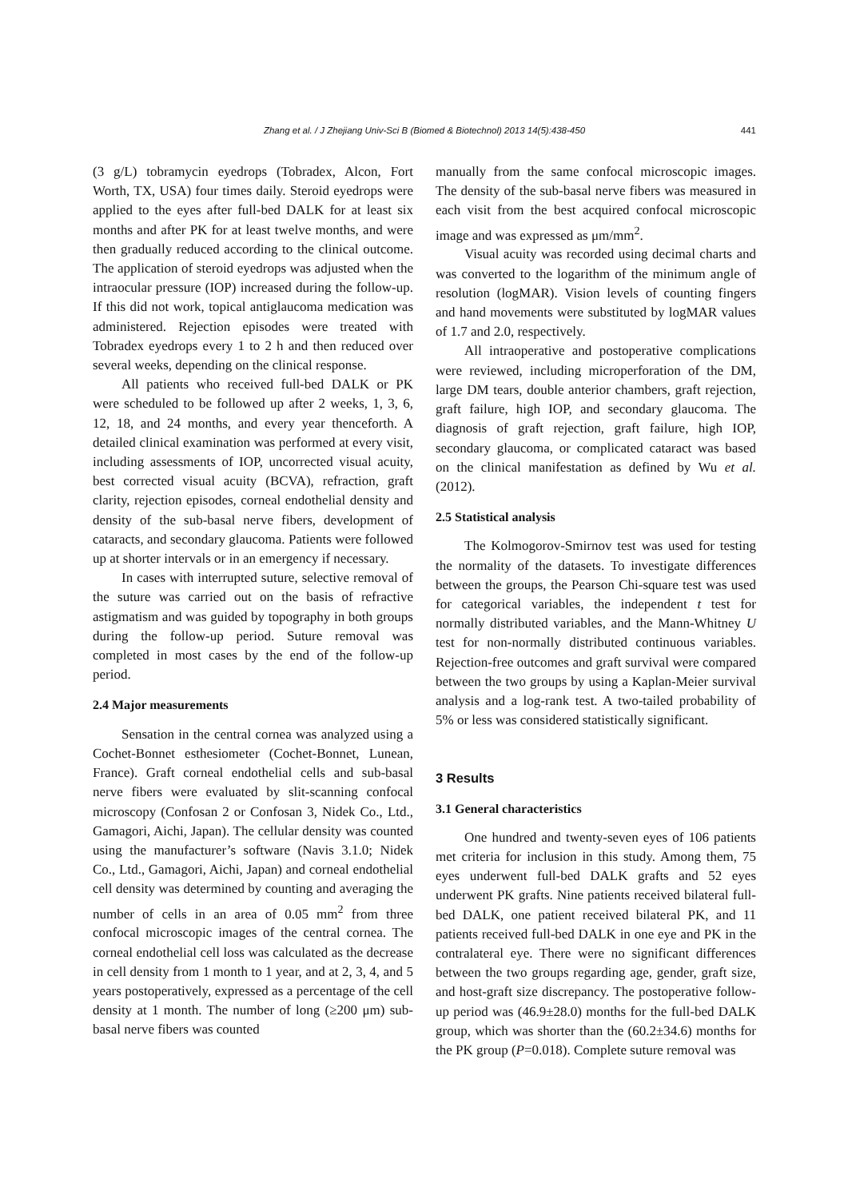Zhang et al. / J Zhejiang Univ-Sci B (Biomed & Biotechnol) 2013 14(5):438-450 441
(3 g/L) tobramycin eyedrops (Tobradex, Alcon, Fort Worth, TX, USA) four times daily. Steroid eyedrops were applied to the eyes after full-bed DALK for at least six months and after PK for at least twelve months, and were then gradually reduced according to the clinical outcome. The application of steroid eyedrops was adjusted when the intraocular pressure (IOP) increased during the follow-up. If this did not work, topical antiglaucoma medication was administered. Rejection episodes were treated with Tobradex eyedrops every 1 to 2 h and then reduced over several weeks, depending on the clinical response.
All patients who received full-bed DALK or PK were scheduled to be followed up after 2 weeks, 1, 3, 6, 12, 18, and 24 months, and every year thenceforth. A detailed clinical examination was performed at every visit, including assessments of IOP, uncorrected visual acuity, best corrected visual acuity (BCVA), refraction, graft clarity, rejection episodes, corneal endothelial density and density of the sub-basal nerve fibers, development of cataracts, and secondary glaucoma. Patients were followed up at shorter intervals or in an emergency if necessary.
In cases with interrupted suture, selective removal of the suture was carried out on the basis of refractive astigmatism and was guided by topography in both groups during the follow-up period. Suture removal was completed in most cases by the end of the follow-up period.
2.4 Major measurements
Sensation in the central cornea was analyzed using a Cochet-Bonnet esthesiometer (Cochet-Bonnet, Lunean, France). Graft corneal endothelial cells and sub-basal nerve fibers were evaluated by slit-scanning confocal microscopy (Confosan 2 or Confosan 3, Nidek Co., Ltd., Gamagori, Aichi, Japan). The cellular density was counted using the manufacturer’s software (Navis 3.1.0; Nidek Co., Ltd., Gamagori, Aichi, Japan) and corneal endothelial cell density was determined by counting and averaging the number of cells in an area of 0.05 mm<sup>2</sup> from three confocal microscopic images of the central cornea. The corneal endothelial cell loss was calculated as the decrease in cell density from 1 month to 1 year, and at 2, 3, 4, and 5 years postoperatively, expressed as a percentage of the cell density at 1 month. The number of long (≥200 μm) sub-basal nerve fibers was counted
manually from the same confocal microscopic images. The density of the sub-basal nerve fibers was measured in each visit from the best acquired confocal microscopic image and was expressed as μm/mm<sup>2</sup>.
Visual acuity was recorded using decimal charts and was converted to the logarithm of the minimum angle of resolution (logMAR). Vision levels of counting fingers and hand movements were substituted by logMAR values of 1.7 and 2.0, respectively.
All intraoperative and postoperative complications were reviewed, including microperforation of the DM, large DM tears, double anterior chambers, graft rejection, graft failure, high IOP, and secondary glaucoma. The diagnosis of graft rejection, graft failure, high IOP, secondary glaucoma, or complicated cataract was based on the clinical manifestation as defined by Wu et al. (2012).
2.5 Statistical analysis
The Kolmogorov-Smirnov test was used for testing the normality of the datasets. To investigate differences between the groups, the Pearson Chi-square test was used for categorical variables, the independent t test for normally distributed variables, and the Mann-Whitney U test for non-normally distributed continuous variables. Rejection-free outcomes and graft survival were compared between the two groups by using a Kaplan-Meier survival analysis and a log-rank test. A two-tailed probability of 5% or less was considered statistically significant.
3 Results
3.1 General characteristics
One hundred and twenty-seven eyes of 106 patients met criteria for inclusion in this study. Among them, 75 eyes underwent full-bed DALK grafts and 52 eyes underwent PK grafts. Nine patients received bilateral full-bed DALK, one patient received bilateral PK, and 11 patients received full-bed DALK in one eye and PK in the contralateral eye. There were no significant differences between the two groups regarding age, gender, graft size, and host-graft size discrepancy. The postoperative follow-up period was (46.9±28.0) months for the full-bed DALK group, which was shorter than the (60.2±34.6) months for the PK group (P=0.018). Complete suture removal was